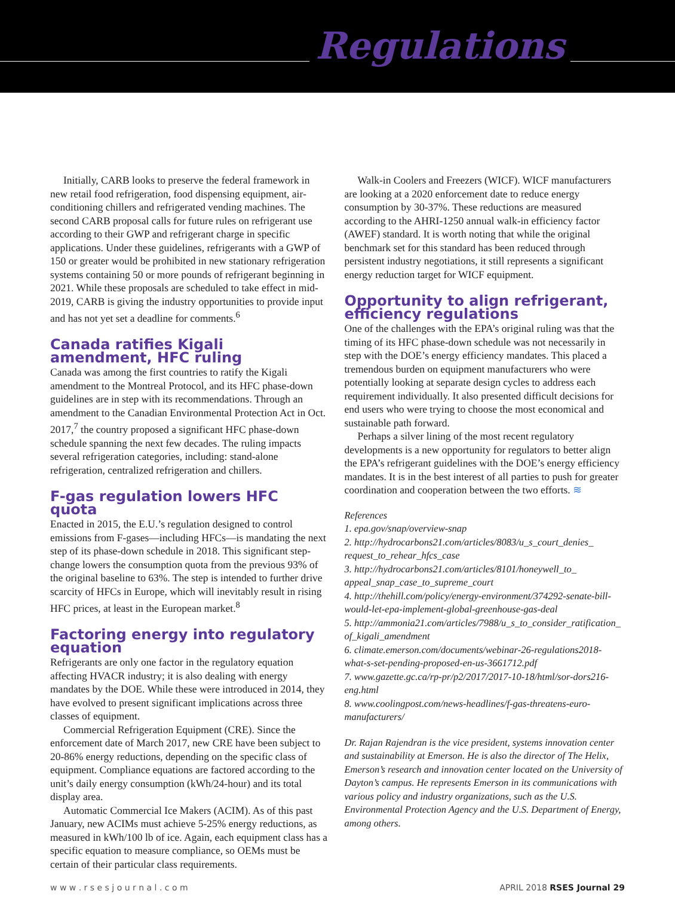Regulations
Initially, CARB looks to preserve the federal framework in new retail food refrigeration, food dispensing equipment, air-conditioning chillers and refrigerated vending machines. The second CARB proposal calls for future rules on refrigerant use according to their GWP and refrigerant charge in specific applications. Under these guidelines, refrigerants with a GWP of 150 or greater would be prohibited in new stationary refrigeration systems containing 50 or more pounds of refrigerant beginning in 2021. While these proposals are scheduled to take effect in mid-2019, CARB is giving the industry opportunities to provide input and has not yet set a deadline for comments.<sup>6</sup>
Canada ratifies Kigali amendment, HFC ruling
Canada was among the first countries to ratify the Kigali amendment to the Montreal Protocol, and its HFC phase-down guidelines are in step with its recommendations. Through an amendment to the Canadian Environmental Protection Act in Oct. 2017,<sup>7</sup> the country proposed a significant HFC phase-down schedule spanning the next few decades. The ruling impacts several refrigeration categories, including: stand-alone refrigeration, centralized refrigeration and chillers.
F-gas regulation lowers HFC quota
Enacted in 2015, the E.U.’s regulation designed to control emissions from F-gases—including HFCs—is mandating the next step of its phase-down schedule in 2018. This significant step-change lowers the consumption quota from the previous 93% of the original baseline to 63%. The step is intended to further drive scarcity of HFCs in Europe, which will inevitably result in rising HFC prices, at least in the European market.<sup>8</sup>
Factoring energy into regulatory equation
Refrigerants are only one factor in the regulatory equation affecting HVACR industry; it is also dealing with energy mandates by the DOE. While these were introduced in 2014, they have evolved to present significant implications across three classes of equipment.
Commercial Refrigeration Equipment (CRE). Since the enforcement date of March 2017, new CRE have been subject to 20-86% energy reductions, depending on the specific class of equipment. Compliance equations are factored according to the unit’s daily energy consumption (kWh/24-hour) and its total display area.
Automatic Commercial Ice Makers (ACIM). As of this past January, new ACIMs must achieve 5-25% energy reductions, as measured in kWh/100 lb of ice. Again, each equipment class has a specific equation to measure compliance, so OEMs must be certain of their particular class requirements.
Walk-in Coolers and Freezers (WICF). WICF manufacturers are looking at a 2020 enforcement date to reduce energy consumption by 30-37%. These reductions are measured according to the AHRI-1250 annual walk-in efficiency factor (AWEF) standard. It is worth noting that while the original benchmark set for this standard has been reduced through persistent industry negotiations, it still represents a significant energy reduction target for WICF equipment.
Opportunity to align refrigerant, efficiency regulations
One of the challenges with the EPA’s original ruling was that the timing of its HFC phase-down schedule was not necessarily in step with the DOE’s energy efficiency mandates. This placed a tremendous burden on equipment manufacturers who were potentially looking at separate design cycles to address each requirement individually. It also presented difficult decisions for end users who were trying to choose the most economical and sustainable path forward.
Perhaps a silver lining of the most recent regulatory developments is a new opportunity for regulators to better align the EPA’s refrigerant guidelines with the DOE’s energy efficiency mandates. It is in the best interest of all parties to push for greater coordination and cooperation between the two efforts. ≋
References
1. epa.gov/snap/overview-snap
2. http://hydrocarbons21.com/articles/8083/u_s_court_denies_ request_to_rehear_hfcs_case
3. http://hydrocarbons21.com/articles/8101/honeywell_to_ appeal_snap_case_to_supreme_court
4. http://thehill.com/policy/energy-environment/374292-senate-bill-would-let-epa-implement-global-greenhouse-gas-deal
5. http://ammonia21.com/articles/7988/u_s_to_consider_ratification_ of_kigali_amendment
6. climate.emerson.com/documents/webinar-26-regulations2018-what-s-set-pending-proposed-en-us-3661712.pdf
7. www.gazette.gc.ca/rp-pr/p2/2017/2017-10-18/html/sor-dors216-eng.html
8. www.coolingpost.com/news-headlines/f-gas-threatens-euro-manufacturers/
Dr. Rajan Rajendran is the vice president, systems innovation center and sustainability at Emerson. He is also the director of The Helix, Emerson’s research and innovation center located on the University of Dayton’s campus. He represents Emerson in its communications with various policy and industry organizations, such as the U.S. Environmental Protection Agency and the U.S. Department of Energy, among others.
w w w . r s e s j o u r n a l . c o m APRIL 2018 RSES Journal 29